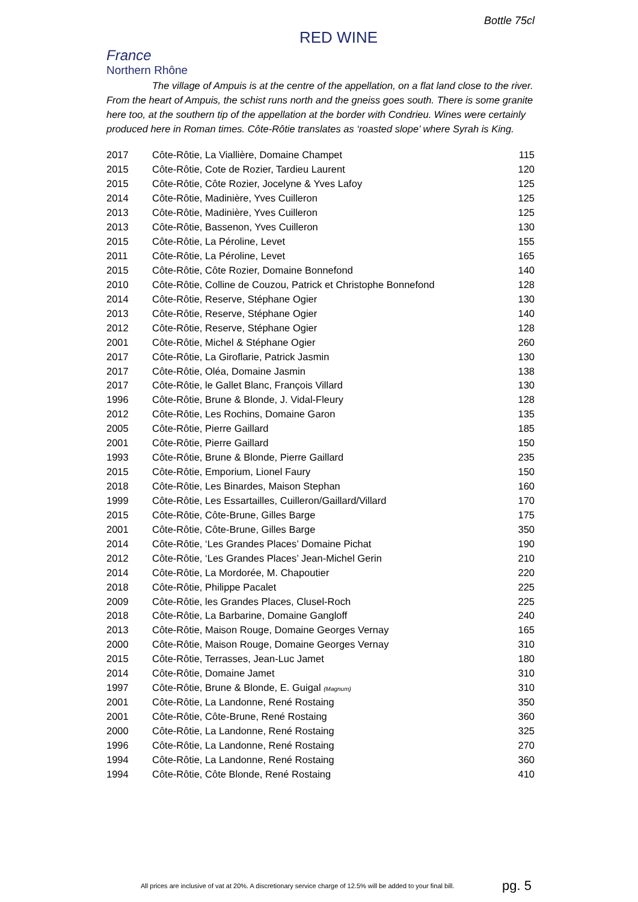Bottle 75cl
RED WINE
France
Northern Rhône
The village of Ampuis is at the centre of the appellation, on a flat land close to the river. From the heart of Ampuis, the schist runs north and the gneiss goes south. There is some granite here too, at the southern tip of the appellation at the border with Condrieu. Wines were certainly produced here in Roman times. Côte-Rôtie translates as ‘roasted slope’ where Syrah is King.
| 2017 | Côte-Rôtie, La Viallière, Domaine Champet | 115 |
| 2015 | Côte-Rôtie, Cote de Rozier, Tardieu Laurent | 120 |
| 2015 | Côte-Rôtie, Côte Rozier, Jocelyne & Yves Lafoy | 125 |
| 2014 | Côte-Rôtie, Madinière, Yves Cuilleron | 125 |
| 2013 | Côte-Rôtie, Madinière, Yves Cuilleron | 125 |
| 2013 | Côte-Rôtie, Bassenon, Yves Cuilleron | 130 |
| 2015 | Côte-Rôtie, La Péroline, Levet | 155 |
| 2011 | Côte-Rôtie, La Péroline, Levet | 165 |
| 2015 | Côte-Rôtie, Côte Rozier, Domaine Bonnefond | 140 |
| 2010 | Côte-Rôtie, Colline de Couzou, Patrick et Christophe Bonnefond | 128 |
| 2014 | Côte-Rôtie, Reserve, Stéphane Ogier | 130 |
| 2013 | Côte-Rôtie, Reserve, Stéphane Ogier | 140 |
| 2012 | Côte-Rôtie, Reserve, Stéphane Ogier | 128 |
| 2001 | Côte-Rôtie, Michel & Stéphane Ogier | 260 |
| 2017 | Côte-Rôtie, La Giroflarie, Patrick Jasmin | 130 |
| 2017 | Côte-Rôtie, Oléa, Domaine Jasmin | 138 |
| 2017 | Côte-Rôtie, le Gallet Blanc, François Villard | 130 |
| 1996 | Côte-Rôtie, Brune & Blonde, J. Vidal-Fleury | 128 |
| 2012 | Côte-Rôtie, Les Rochins, Domaine Garon | 135 |
| 2005 | Côte-Rôtie, Pierre Gaillard | 185 |
| 2001 | Côte-Rôtie, Pierre Gaillard | 150 |
| 1993 | Côte-Rôtie, Brune & Blonde, Pierre Gaillard | 235 |
| 2015 | Côte-Rôtie, Emporium, Lionel Faury | 150 |
| 2018 | Côte-Rôtie, Les Binardes, Maison Stephan | 160 |
| 1999 | Côte-Rôtie, Les Essartailles, Cuilleron/Gaillard/Villard | 170 |
| 2015 | Côte-Rôtie, Côte-Brune, Gilles Barge | 175 |
| 2001 | Côte-Rôtie, Côte-Brune, Gilles Barge | 350 |
| 2014 | Côte-Rôtie, ‘Les Grandes Places’ Domaine Pichat | 190 |
| 2012 | Côte-Rôtie, ‘Les Grandes Places’ Jean-Michel Gerin | 210 |
| 2014 | Côte-Rôtie, La Mordorée, M. Chapoutier | 220 |
| 2018 | Côte-Rôtie, Philippe Pacalet | 225 |
| 2009 | Côte-Rôtie, les Grandes Places, Clusel-Roch | 225 |
| 2018 | Côte-Rôtie, La Barbarine, Domaine Gangloff | 240 |
| 2013 | Côte-Rôtie, Maison Rouge, Domaine Georges Vernay | 165 |
| 2000 | Côte-Rôtie, Maison Rouge, Domaine Georges Vernay | 310 |
| 2015 | Côte-Rôtie, Terrasses, Jean-Luc Jamet | 180 |
| 2014 | Côte-Rôtie, Domaine Jamet | 310 |
| 1997 | Côte-Rôtie, Brune & Blonde, E. Guigal (Magnum) | 310 |
| 2001 | Côte-Rôtie, La Landonne, René Rostaing | 350 |
| 2001 | Côte-Rôtie, Côte-Brune, René Rostaing | 360 |
| 2000 | Côte-Rôtie, La Landonne, René Rostaing | 325 |
| 1996 | Côte-Rôtie, La Landonne, René Rostaing | 270 |
| 1994 | Côte-Rôtie, La Landonne, René Rostaing | 360 |
| 1994 | Côte-Rôtie, Côte Blonde, René Rostaing | 410 |
All prices are inclusive of vat at 20%. A discretionary service charge of 12.5% will be added to your final bill. pg. 5